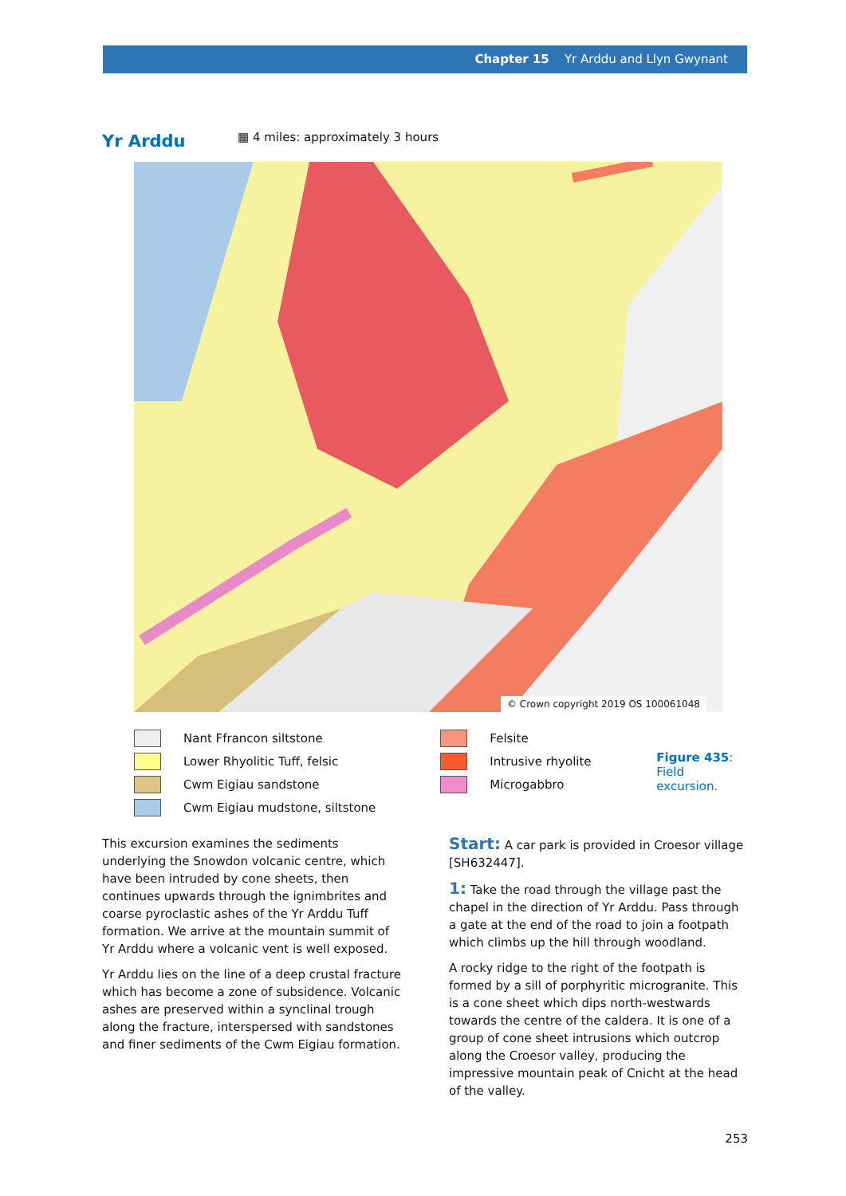Chapter 15 Yr Arddu and Llyn Gwynant
Yr Arddu
▦ 4 miles: approximately 3 hours
© Crown copyright 2019 OS 100061048
Nant Ffrancon siltstone
Lower Rhyolitic Tuff, felsic
Cwm Eigiau sandstone
Cwm Eigiau mudstone, siltstone
Felsite
Intrusive rhyolite
Microgabbro
Figure 435:
Field excursion.
This excursion examines the sediments underlying the Snowdon volcanic centre, which have been intruded by cone sheets, then continues upwards through the ignimbrites and coarse pyroclastic ashes of the Yr Arddu Tuff formation. We arrive at the mountain summit of Yr Arddu where a volcanic vent is well exposed.
Yr Arddu lies on the line of a deep crustal fracture which has become a zone of subsidence. Volcanic ashes are preserved within a synclinal trough along the fracture, interspersed with sandstones and finer sediments of the Cwm Eigiau formation.
Start: A car park is provided in Croesor village [SH632447].
1: Take the road through the village past the chapel in the direction of Yr Arddu. Pass through a gate at the end of the road to join a footpath which climbs up the hill through woodland.
A rocky ridge to the right of the footpath is formed by a sill of porphyritic microgranite. This is a cone sheet which dips north-westwards towards the centre of the caldera. It is one of a group of cone sheet intrusions which outcrop along the Croesor valley, producing the impressive mountain peak of Cnicht at the head of the valley.
253